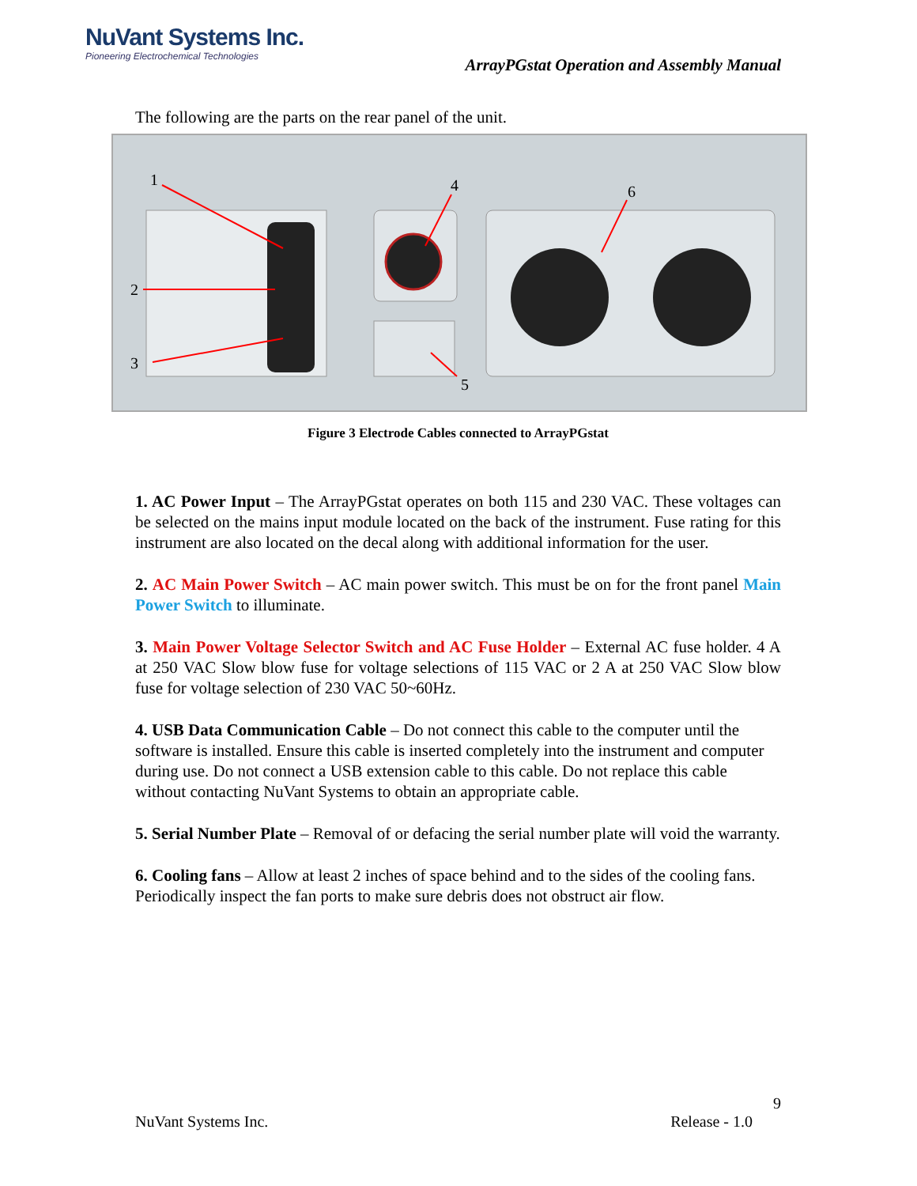NuVant Systems Inc.
Pioneering Electrochemical Technologies
ArrayPGstat Operation and Assembly Manual
The following are the parts on the rear panel of the unit.
1
2
3
4
5
6
Figure 3 Electrode Cables connected to ArrayPGstat
1. AC Power Input – The ArrayPGstat operates on both 115 and 230 VAC. These voltages can be selected on the mains input module located on the back of the instrument. Fuse rating for this instrument are also located on the decal along with additional information for the user.
2. AC Main Power Switch – AC main power switch. This must be on for the front panel Main Power Switch to illuminate.
3. Main Power Voltage Selector Switch and AC Fuse Holder – External AC fuse holder. 4 A at 250 VAC Slow blow fuse for voltage selections of 115 VAC or 2 A at 250 VAC Slow blow fuse for voltage selection of 230 VAC 50~60Hz.
4. USB Data Communication Cable – Do not connect this cable to the computer until the software is installed. Ensure this cable is inserted completely into the instrument and computer during use. Do not connect a USB extension cable to this cable. Do not replace this cable without contacting NuVant Systems to obtain an appropriate cable.
5. Serial Number Plate – Removal of or defacing the serial number plate will void the warranty.
6. Cooling fans – Allow at least 2 inches of space behind and to the sides of the cooling fans. Periodically inspect the fan ports to make sure debris does not obstruct air flow.
9
NuVant Systems Inc. Release - 1.0